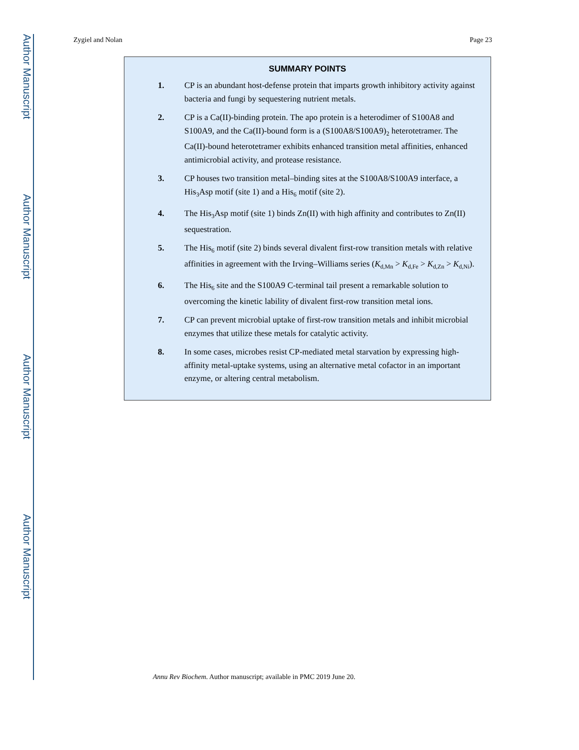Author Manuscript
Author Manuscript
Author Manuscript
Author Manuscript
Zygiel and Nolan Page 23
SUMMARY POINTS
1. CP is an abundant host-defense protein that imparts growth inhibitory activity against bacteria and fungi by sequestering nutrient metals.
2. CP is a Ca(II)-binding protein. The apo protein is a heterodimer of S100A8 and S100A9, and the Ca(II)-bound form is a (S100A8/S100A9)<sub>2</sub> heterotetramer. The Ca(II)-bound heterotetramer exhibits enhanced transition metal affinities, enhanced antimicrobial activity, and protease resistance.
3. CP houses two transition metal–binding sites at the S100A8/S100A9 interface, a His<sub>3</sub>Asp motif (site 1) and a His<sub>6</sub> motif (site 2).
4. The His<sub>3</sub>Asp motif (site 1) binds Zn(II) with high affinity and contributes to Zn(II) sequestration.
5. The His<sub>6</sub> motif (site 2) binds several divalent first-row transition metals with relative affinities in agreement with the Irving–Williams series (K<sub>d,Mn</sub> > K<sub>d,Fe</sub> > K<sub>d,Zn</sub> > K<sub>d,Ni</sub>).
6. The His<sub>6</sub> site and the S100A9 C-terminal tail present a remarkable solution to overcoming the kinetic lability of divalent first-row transition metal ions.
7. CP can prevent microbial uptake of first-row transition metals and inhibit microbial enzymes that utilize these metals for catalytic activity.
8. In some cases, microbes resist CP-mediated metal starvation by expressing high-affinity metal-uptake systems, using an alternative metal cofactor in an important enzyme, or altering central metabolism.
Annu Rev Biochem. Author manuscript; available in PMC 2019 June 20.